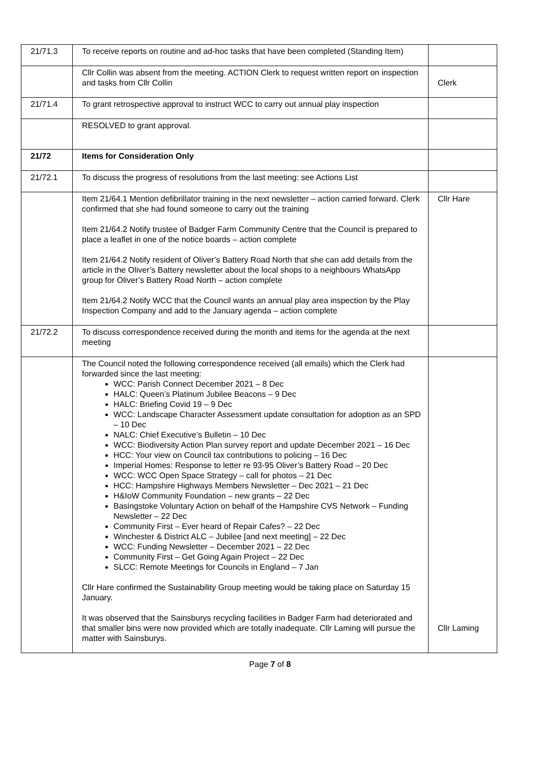| 21/71.3 | To receive reports on routine and ad-hoc tasks that have been completed (Standing Item) | |
| | Cllr Collin was absent from the meeting. ACTION Clerk to request written report on inspection and tasks from Cllr Collin | Clerk |
| 21/71.4 | To grant retrospective approval to instruct WCC to carry out annual play inspection | |
| | RESOLVED to grant approval. | |
| 21/72 | Items for Consideration Only | |
| 21/72.1 | To discuss the progress of resolutions from the last meeting: see Actions List | |
| | Item 21/64.1 Mention defibrillator training in the next newsletter – action carried forward. Clerk confirmed that she had found someone to carry out the training Item 21/64.2 Notify trustee of Badger Farm Community Centre that the Council is prepared to place a leaflet in one of the notice boards – action complete Item 21/64.2 Notify resident of Oliver’s Battery Road North that she can add details from the article in the Oliver’s Battery newsletter about the local shops to a neighbours WhatsApp group for Oliver’s Battery Road North – action complete Item 21/64.2 Notify WCC that the Council wants an annual play area inspection by the Play Inspection Company and add to the January agenda – action complete | Cllr Hare |
| 21/72.2 | To discuss correspondence received during the month and items for the agenda at the next meeting | |
| | The Council noted the following correspondence received (all emails) which the Clerk had forwarded since the last meeting: WCC: Parish Connect December 2021 – 8 Dec HALC: Queen’s Platinum Jubilee Beacons – 9 Dec HALC: Briefing Covid 19 – 9 Dec WCC: Landscape Character Assessment update consultation for adoption as an SPD – 10 Dec NALC: Chief Executive’s Bulletin – 10 Dec WCC: Biodiversity Action Plan survey report and update December 2021 – 16 Dec HCC: Your view on Council tax contributions to policing – 16 Dec Imperial Homes: Response to letter re 93-95 Oliver’s Battery Road – 20 Dec WCC: WCC Open Space Strategy – call for photos – 21 Dec HCC: Hampshire Highways Members Newsletter – Dec 2021 – 21 Dec H&IoW Community Foundation – new grants – 22 Dec Basingstoke Voluntary Action on behalf of the Hampshire CVS Network – Funding Newsletter – 22 Dec Community First – Ever heard of Repair Cafes? – 22 Dec Winchester & District ALC – Jubilee [and next meeting] – 22 Dec WCC: Funding Newsletter – December 2021 – 22 Dec Community First – Get Going Again Project – 22 Dec SLCC: Remote Meetings for Councils in England – 7 Jan Cllr Hare confirmed the Sustainability Group meeting would be taking place on Saturday 15 January. It was observed that the Sainsburys recycling facilities in Badger Farm had deteriorated and that smaller bins were now provided which are totally inadequate. Cllr Laming will pursue the matter with Sainsburys. | Cllr Laming |
Page 7 of 8